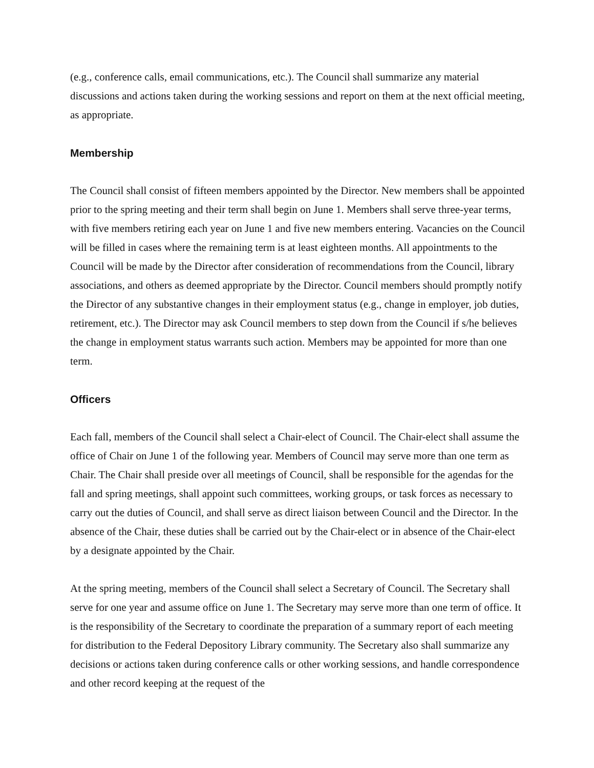(e.g., conference calls, email communications, etc.). The Council shall summarize any material discussions and actions taken during the working sessions and report on them at the next official meeting, as appropriate.
Membership
The Council shall consist of fifteen members appointed by the Director. New members shall be appointed prior to the spring meeting and their term shall begin on June 1. Members shall serve three-year terms, with five members retiring each year on June 1 and five new members entering. Vacancies on the Council will be filled in cases where the remaining term is at least eighteen months. All appointments to the Council will be made by the Director after consideration of recommendations from the Council, library associations, and others as deemed appropriate by the Director. Council members should promptly notify the Director of any substantive changes in their employment status (e.g., change in employer, job duties, retirement, etc.). The Director may ask Council members to step down from the Council if s/he believes the change in employment status warrants such action. Members may be appointed for more than one term.
Officers
Each fall, members of the Council shall select a Chair-elect of Council. The Chair-elect shall assume the office of Chair on June 1 of the following year. Members of Council may serve more than one term as Chair. The Chair shall preside over all meetings of Council, shall be responsible for the agendas for the fall and spring meetings, shall appoint such committees, working groups, or task forces as necessary to carry out the duties of Council, and shall serve as direct liaison between Council and the Director. In the absence of the Chair, these duties shall be carried out by the Chair-elect or in absence of the Chair-elect by a designate appointed by the Chair.
At the spring meeting, members of the Council shall select a Secretary of Council. The Secretary shall serve for one year and assume office on June 1. The Secretary may serve more than one term of office. It is the responsibility of the Secretary to coordinate the preparation of a summary report of each meeting for distribution to the Federal Depository Library community. The Secretary also shall summarize any decisions or actions taken during conference calls or other working sessions, and handle correspondence and other record keeping at the request of the